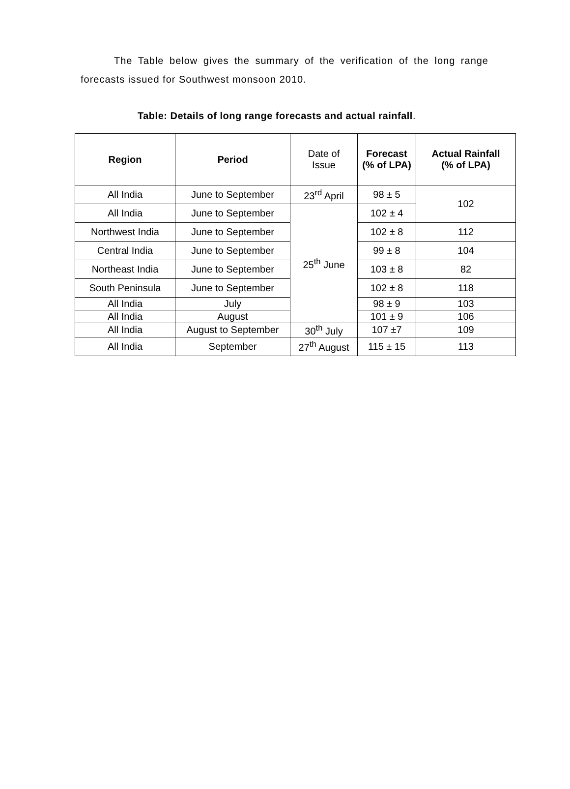The Table below gives the summary of the verification of the long range forecasts issued for Southwest monsoon 2010.
Table: Details of long range forecasts and actual rainfall.
| Region | Period | Date of Issue | Forecast (% of LPA) | Actual Rainfall (% of LPA) |
| --- | --- | --- | --- | --- |
| All India | June to September | 23<sup>rd</sup> April | 98 ± 5 | 102 |
| All India | June to September | 25<sup>th</sup> June | 102 ± 4 | |
| Northwest India | June to September | | 102 ± 8 | 112 |
| Central India | June to September | | 99 ± 8 | 104 |
| Northeast India | June to September | | 103 ± 8 | 82 |
| South Peninsula | June to September | | 102 ± 8 | 118 |
| All India | July | | 98 ± 9 | 103 |
| All India | August | | 101 ± 9 | 106 |
| All India | August to September | 30<sup>th</sup> July | 107 ±7 | 109 |
| All India | September | 27<sup>th</sup> August | 115 ± 15 | 113 |